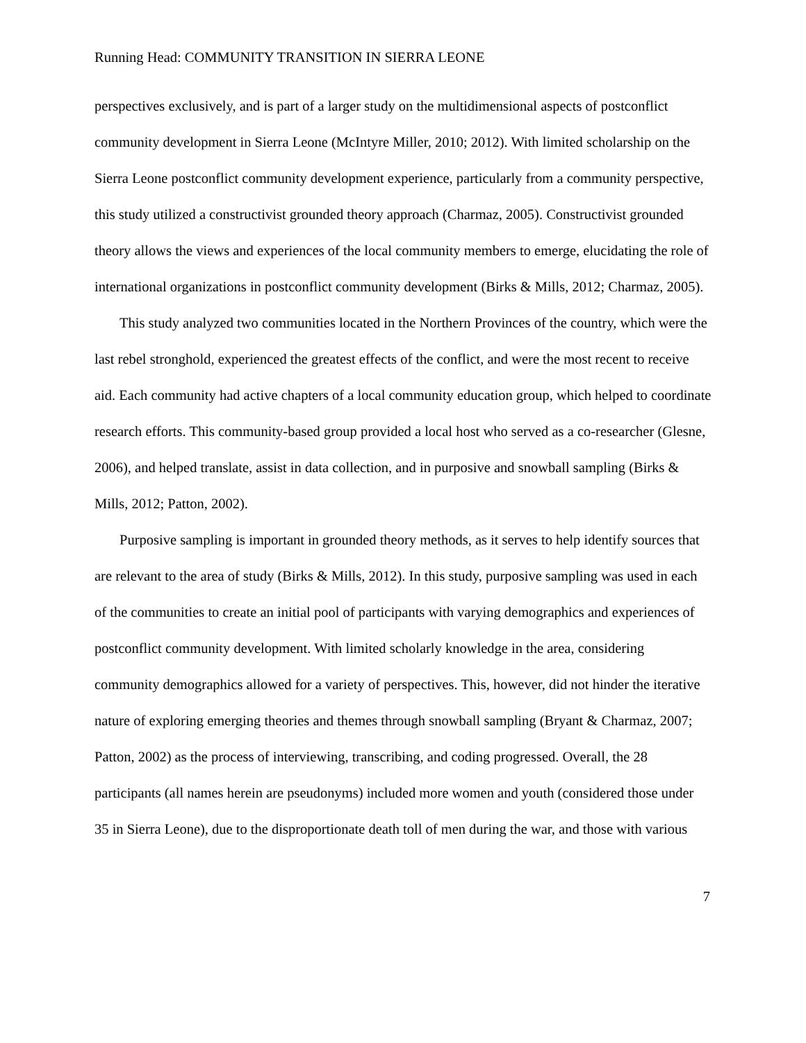Running Head: COMMUNITY TRANSITION IN SIERRA LEONE
perspectives exclusively, and is part of a larger study on the multidimensional aspects of postconflict community development in Sierra Leone (McIntyre Miller, 2010; 2012). With limited scholarship on the Sierra Leone postconflict community development experience, particularly from a community perspective, this study utilized a constructivist grounded theory approach (Charmaz, 2005). Constructivist grounded theory allows the views and experiences of the local community members to emerge, elucidating the role of international organizations in postconflict community development (Birks & Mills, 2012; Charmaz, 2005).
This study analyzed two communities located in the Northern Provinces of the country, which were the last rebel stronghold, experienced the greatest effects of the conflict, and were the most recent to receive aid. Each community had active chapters of a local community education group, which helped to coordinate research efforts. This community-based group provided a local host who served as a co-researcher (Glesne, 2006), and helped translate, assist in data collection, and in purposive and snowball sampling (Birks & Mills, 2012; Patton, 2002).
Purposive sampling is important in grounded theory methods, as it serves to help identify sources that are relevant to the area of study (Birks & Mills, 2012). In this study, purposive sampling was used in each of the communities to create an initial pool of participants with varying demographics and experiences of postconflict community development. With limited scholarly knowledge in the area, considering community demographics allowed for a variety of perspectives. This, however, did not hinder the iterative nature of exploring emerging theories and themes through snowball sampling (Bryant & Charmaz, 2007; Patton, 2002) as the process of interviewing, transcribing, and coding progressed. Overall, the 28 participants (all names herein are pseudonyms) included more women and youth (considered those under 35 in Sierra Leone), due to the disproportionate death toll of men during the war, and those with various
7